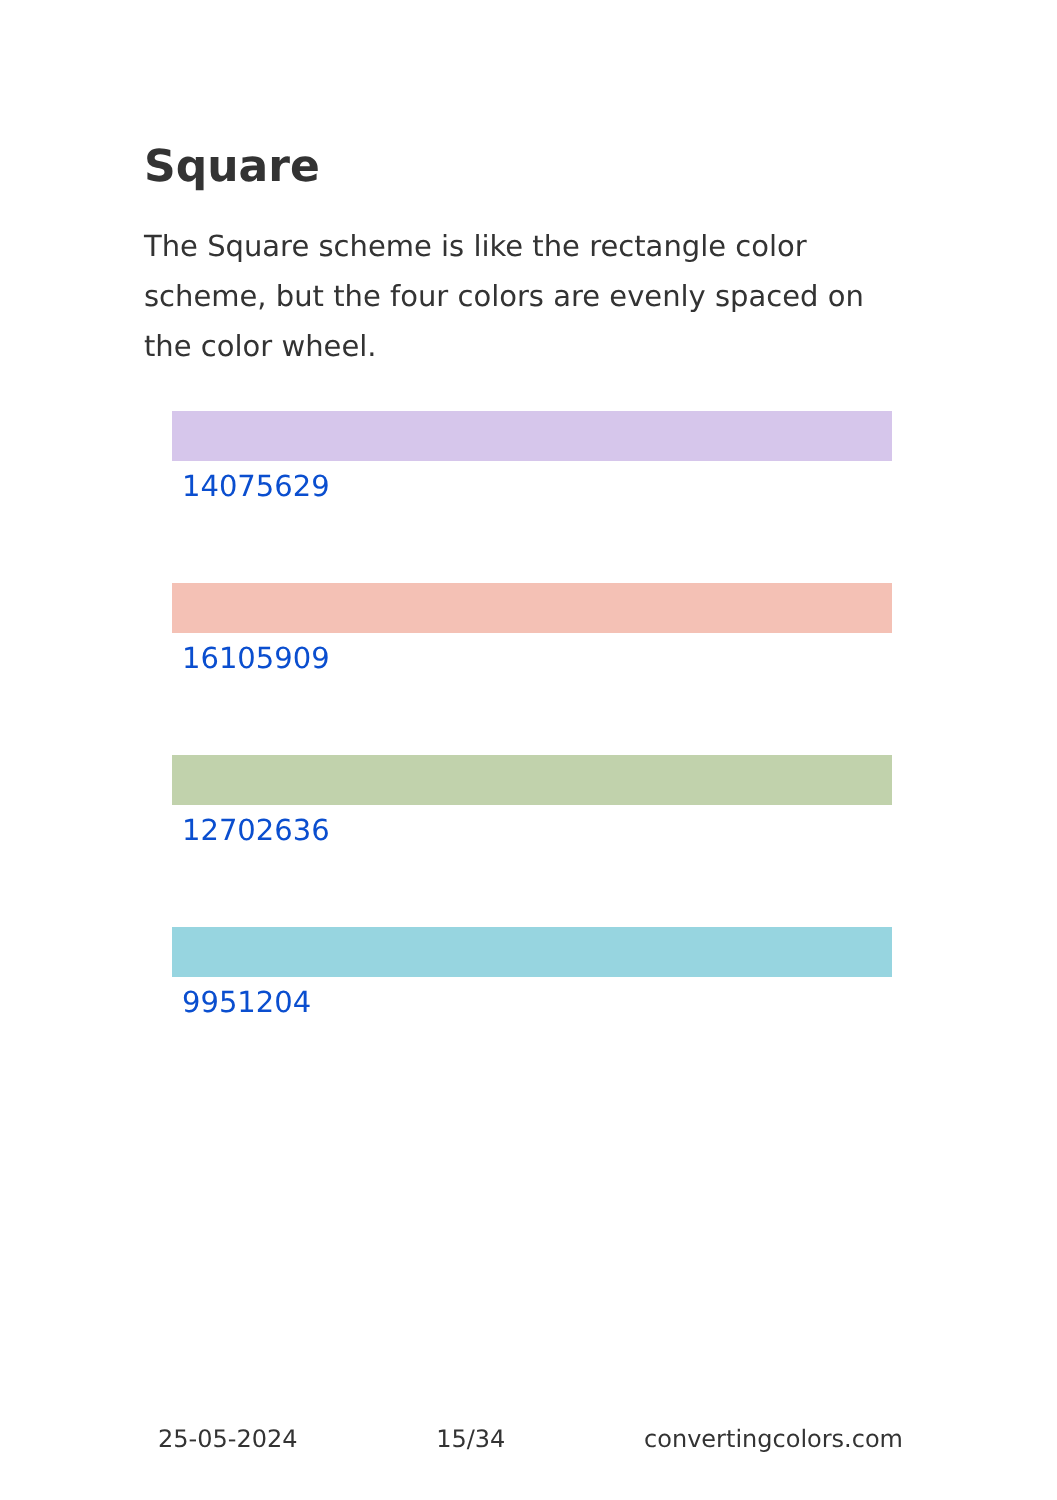Square
The Square scheme is like the rectangle color scheme, but the four colors are evenly spaced on the color wheel.
14075629
16105909
12702636
9951204
25-05-2024 15/34 convertingcolors.com